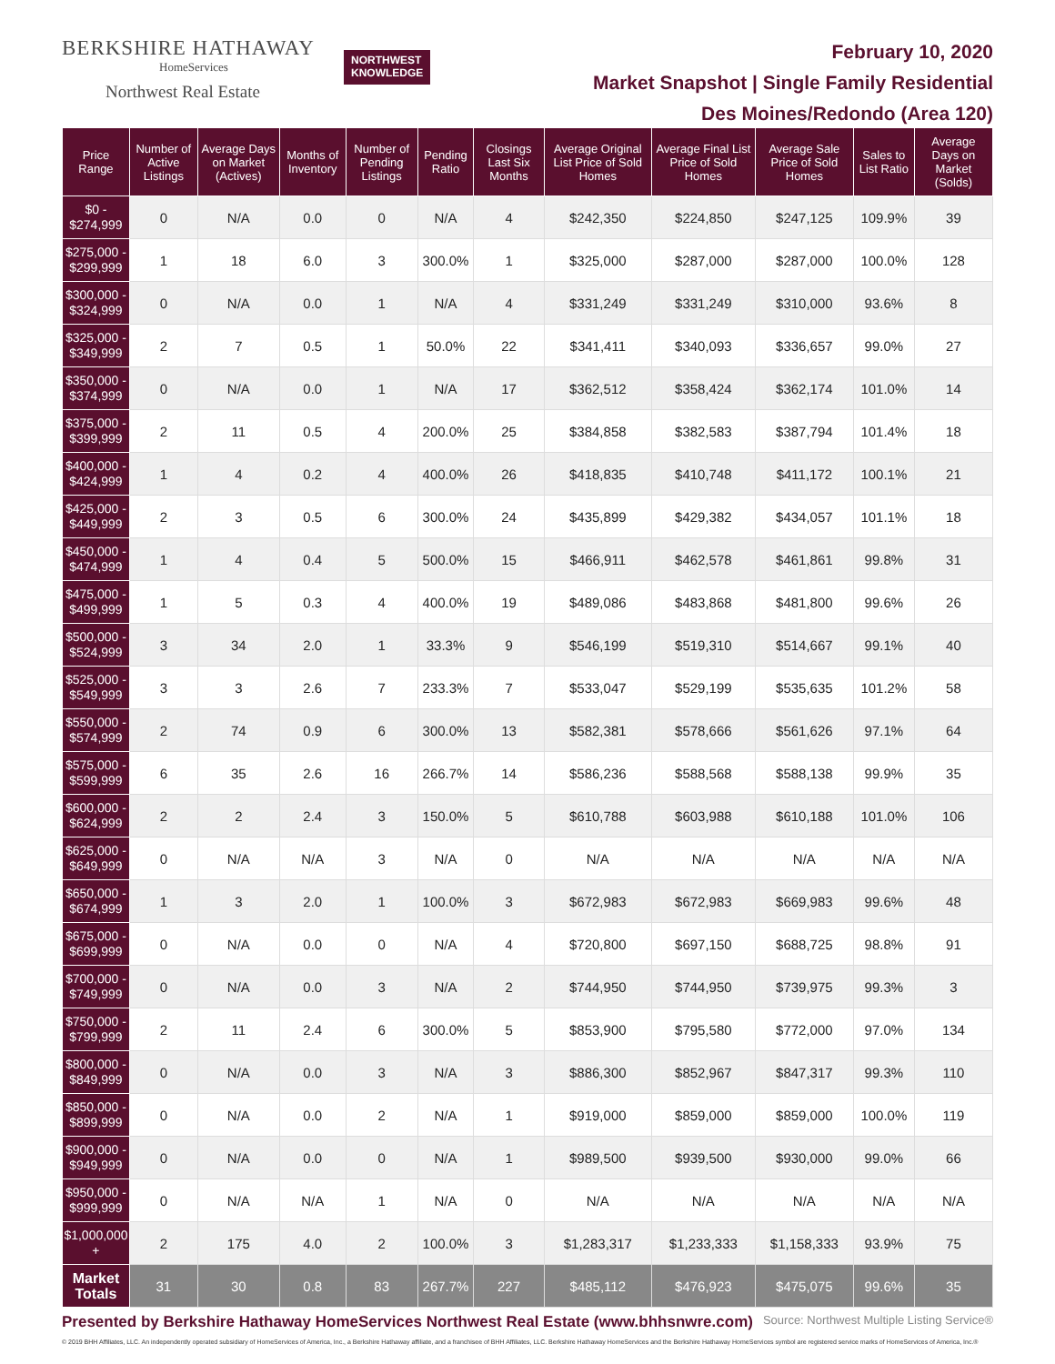BERKSHIRE HATHAWAY
HomeServices
Northwest Real Estate
NORTHWEST
KNOWLEDGE
February 10, 2020
Market Snapshot | Single Family Residential
Des Moines/Redondo (Area 120)
| Price Range | Number of Active Listings | Average Days on Market (Actives) | Months of Inventory | Number of Pending Listings | Pending Ratio | Closings Last Six Months | Average Original List Price of Sold Homes | Average Final List Price of Sold Homes | Average Sale Price of Sold Homes | Sales to List Ratio | Average Days on Market (Solds) |
| --- | --- | --- | --- | --- | --- | --- | --- | --- | --- | --- | --- |
| $0 - $274,999 | 0 | N/A | 0.0 | 0 | N/A | 4 | $242,350 | $224,850 | $247,125 | 109.9% | 39 |
| $275,000 - $299,999 | 1 | 18 | 6.0 | 3 | 300.0% | 1 | $325,000 | $287,000 | $287,000 | 100.0% | 128 |
| $300,000 - $324,999 | 0 | N/A | 0.0 | 1 | N/A | 4 | $331,249 | $331,249 | $310,000 | 93.6% | 8 |
| $325,000 - $349,999 | 2 | 7 | 0.5 | 1 | 50.0% | 22 | $341,411 | $340,093 | $336,657 | 99.0% | 27 |
| $350,000 - $374,999 | 0 | N/A | 0.0 | 1 | N/A | 17 | $362,512 | $358,424 | $362,174 | 101.0% | 14 |
| $375,000 - $399,999 | 2 | 11 | 0.5 | 4 | 200.0% | 25 | $384,858 | $382,583 | $387,794 | 101.4% | 18 |
| $400,000 - $424,999 | 1 | 4 | 0.2 | 4 | 400.0% | 26 | $418,835 | $410,748 | $411,172 | 100.1% | 21 |
| $425,000 - $449,999 | 2 | 3 | 0.5 | 6 | 300.0% | 24 | $435,899 | $429,382 | $434,057 | 101.1% | 18 |
| $450,000 - $474,999 | 1 | 4 | 0.4 | 5 | 500.0% | 15 | $466,911 | $462,578 | $461,861 | 99.8% | 31 |
| $475,000 - $499,999 | 1 | 5 | 0.3 | 4 | 400.0% | 19 | $489,086 | $483,868 | $481,800 | 99.6% | 26 |
| $500,000 - $524,999 | 3 | 34 | 2.0 | 1 | 33.3% | 9 | $546,199 | $519,310 | $514,667 | 99.1% | 40 |
| $525,000 - $549,999 | 3 | 3 | 2.6 | 7 | 233.3% | 7 | $533,047 | $529,199 | $535,635 | 101.2% | 58 |
| $550,000 - $574,999 | 2 | 74 | 0.9 | 6 | 300.0% | 13 | $582,381 | $578,666 | $561,626 | 97.1% | 64 |
| $575,000 - $599,999 | 6 | 35 | 2.6 | 16 | 266.7% | 14 | $586,236 | $588,568 | $588,138 | 99.9% | 35 |
| $600,000 - $624,999 | 2 | 2 | 2.4 | 3 | 150.0% | 5 | $610,788 | $603,988 | $610,188 | 101.0% | 106 |
| $625,000 - $649,999 | 0 | N/A | N/A | 3 | N/A | 0 | N/A | N/A | N/A | N/A | N/A |
| $650,000 - $674,999 | 1 | 3 | 2.0 | 1 | 100.0% | 3 | $672,983 | $672,983 | $669,983 | 99.6% | 48 |
| $675,000 - $699,999 | 0 | N/A | 0.0 | 0 | N/A | 4 | $720,800 | $697,150 | $688,725 | 98.8% | 91 |
| $700,000 - $749,999 | 0 | N/A | 0.0 | 3 | N/A | 2 | $744,950 | $744,950 | $739,975 | 99.3% | 3 |
| $750,000 - $799,999 | 2 | 11 | 2.4 | 6 | 300.0% | 5 | $853,900 | $795,580 | $772,000 | 97.0% | 134 |
| $800,000 - $849,999 | 0 | N/A | 0.0 | 3 | N/A | 3 | $886,300 | $852,967 | $847,317 | 99.3% | 110 |
| $850,000 - $899,999 | 0 | N/A | 0.0 | 2 | N/A | 1 | $919,000 | $859,000 | $859,000 | 100.0% | 119 |
| $900,000 - $949,999 | 0 | N/A | 0.0 | 0 | N/A | 1 | $989,500 | $939,500 | $930,000 | 99.0% | 66 |
| $950,000 - $999,999 | 0 | N/A | N/A | 1 | N/A | 0 | N/A | N/A | N/A | N/A | N/A |
| $1,000,000 + | 2 | 175 | 4.0 | 2 | 100.0% | 3 | $1,283,317 | $1,233,333 | $1,158,333 | 93.9% | 75 |
| Market Totals | 31 | 30 | 0.8 | 83 | 267.7% | 227 | $485,112 | $476,923 | $475,075 | 99.6% | 35 |
Presented by Berkshire Hathaway HomeServices Northwest Real Estate (www.bhhsnwre.com) Source: Northwest Multiple Listing Service®
© 2019 BHH Affiliates, LLC. An independently operated subsidiary of HomeServices of America, Inc., a Berkshire Hathaway affiliate, and a franchisee of BHH Affiliates, LLC. Berkshire Hathaway HomeServices and the Berkshire Hathaway HomeServices symbol are registered service marks of HomeServices of America, Inc.®